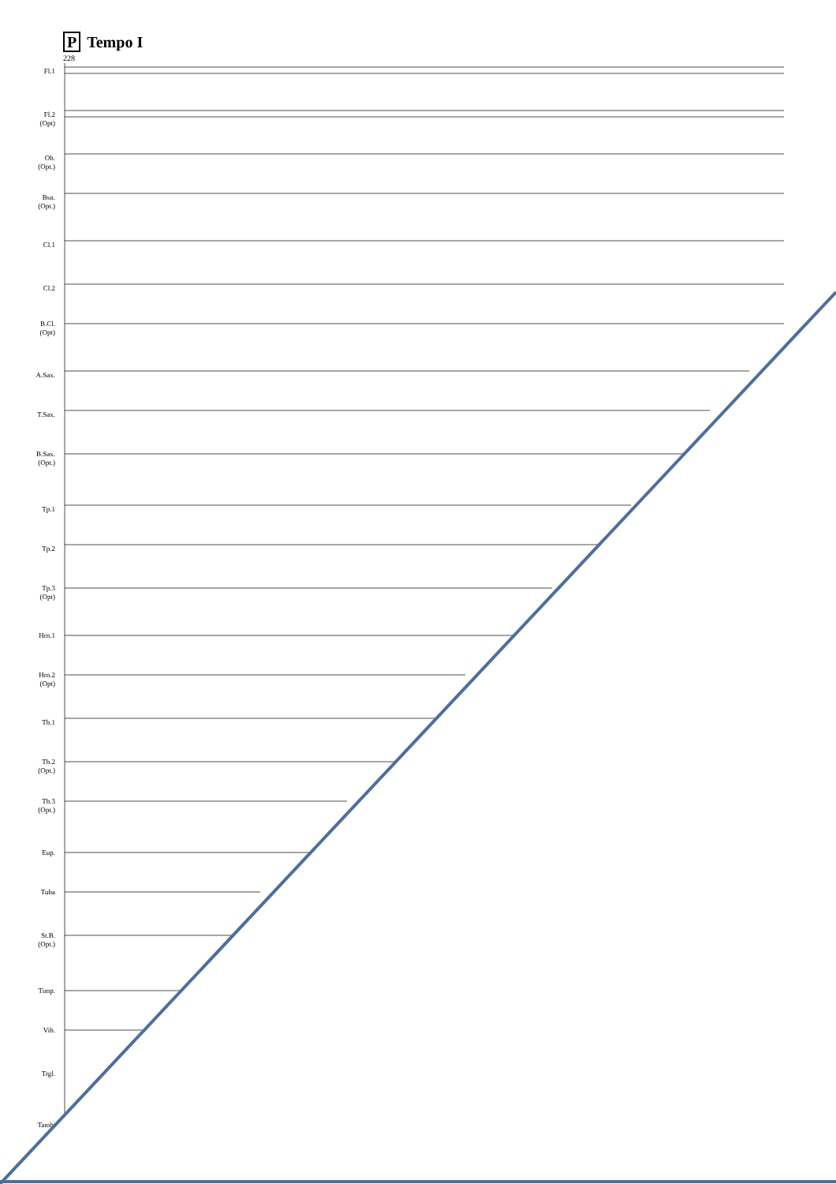P Tempo I
228
Fl.1
Fl.2
(Opt)
Ob.
(Opt.)
Bsn.
(Opt.)
Cl.1
Cl.2
B.Cl.
(Opt)
A.Sax.
T.Sax.
B.Sax.
(Opt.)
Tp.1
Tp.2
Tp.3
(Opt)
Hrn.1
Hrn.2
(Opt)
Tb.1
Tb.2
(Opt.)
Tb.3
(Opt.)
Eup.
Tuba
St.B.
(Opt.)
Timp.
Vib.
Trgl.
Tamb.